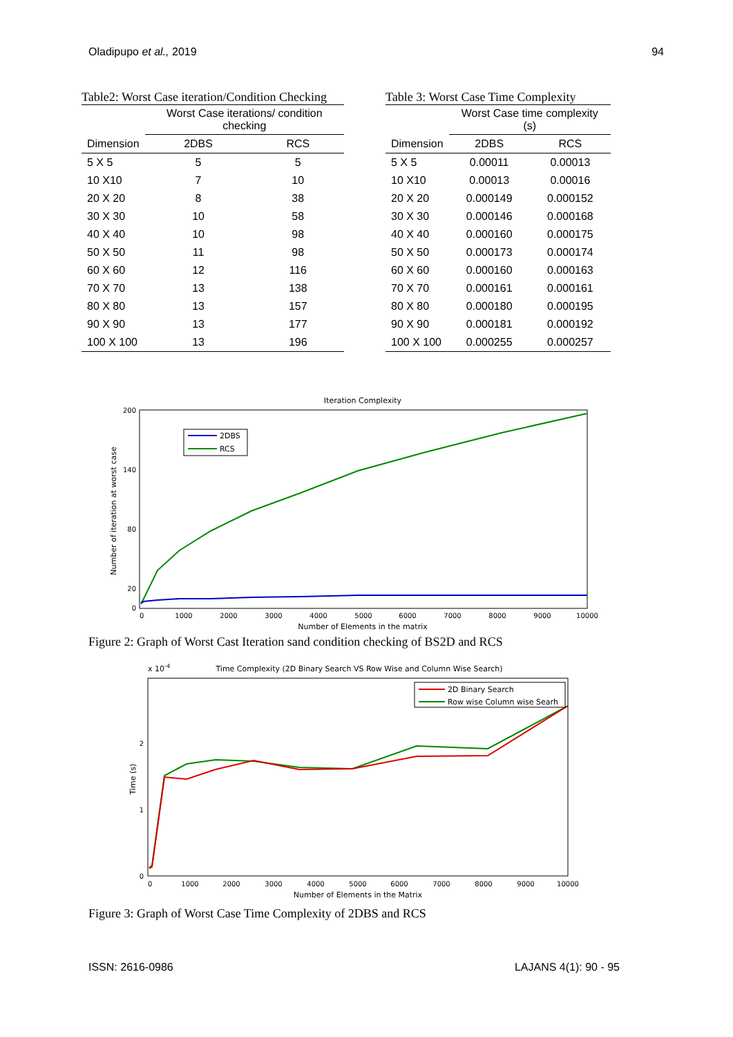Oladipupo et al., 2019 94
Table2: Worst Case iteration/Condition Checking
| | Worst Case iterations/ condition checking | |
| --- | --- | --- |
| Dimension | 2DBS | RCS |
| 5 X 5 | 5 | 5 |
| 10 X10 | 7 | 10 |
| 20 X 20 | 8 | 38 |
| 30 X 30 | 10 | 58 |
| 40 X 40 | 10 | 98 |
| 50 X 50 | 11 | 98 |
| 60 X 60 | 12 | 116 |
| 70 X 70 | 13 | 138 |
| 80 X 80 | 13 | 157 |
| 90 X 90 | 13 | 177 |
| 100 X 100 | 13 | 196 |
Table 3: Worst Case Time Complexity
| | Worst Case time complexity (s) | |
| --- | --- | --- |
| Dimension | 2DBS | RCS |
| 5 X 5 | 0.00011 | 0.00013 |
| 10 X10 | 0.00013 | 0.00016 |
| 20 X 20 | 0.000149 | 0.000152 |
| 30 X 30 | 0.000146 | 0.000168 |
| 40 X 40 | 0.000160 | 0.000175 |
| 50 X 50 | 0.000173 | 0.000174 |
| 60 X 60 | 0.000160 | 0.000163 |
| 70 X 70 | 0.000161 | 0.000161 |
| 80 X 80 | 0.000180 | 0.000195 |
| 90 X 90 | 0.000181 | 0.000192 |
| 100 X 100 | 0.000255 | 0.000257 |
Iteration Complexity
200
140
80
20
0
0
1000
2000
3000
4000
5000
6000
7000
8000
9000
10000
Number of Elements in the matrix
Number of iteration at worst case
2DBS
RCS
Figure 2: Graph of Worst Cast Iteration sand condition checking of BS2D and RCS
x 10-4
Time Complexity (2D Binary Search VS Row Wise and Column Wise Search)
2
1
0
0
1000
2000
3000
4000
5000
6000
7000
8000
9000
10000
Number of Elements in the Matrix
Time (s)
2D Binary Search
Row wise Column wise Searh
Figure 3: Graph of Worst Case Time Complexity of 2DBS and RCS
ISSN: 2616-0986 LAJANS 4(1): 90 - 95